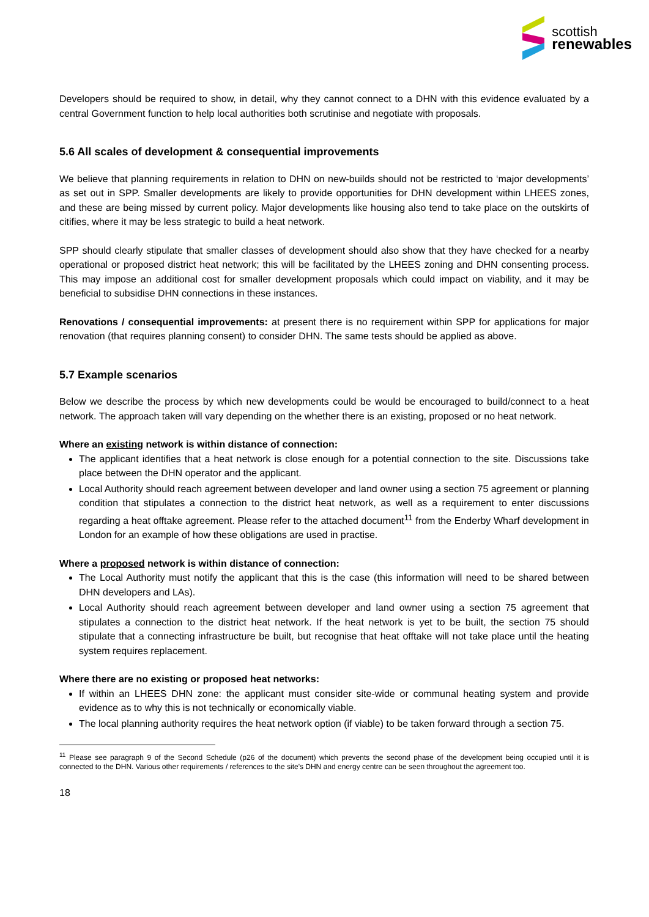scottish
renewables
Developers should be required to show, in detail, why they cannot connect to a DHN with this evidence evaluated by a central Government function to help local authorities both scrutinise and negotiate with proposals.
5.6 All scales of development & consequential improvements
We believe that planning requirements in relation to DHN on new-builds should not be restricted to ‘major developments’ as set out in SPP. Smaller developments are likely to provide opportunities for DHN development within LHEES zones, and these are being missed by current policy. Major developments like housing also tend to take place on the outskirts of citifies, where it may be less strategic to build a heat network.
SPP should clearly stipulate that smaller classes of development should also show that they have checked for a nearby operational or proposed district heat network; this will be facilitated by the LHEES zoning and DHN consenting process. This may impose an additional cost for smaller development proposals which could impact on viability, and it may be beneficial to subsidise DHN connections in these instances.
Renovations / consequential improvements: at present there is no requirement within SPP for applications for major renovation (that requires planning consent) to consider DHN. The same tests should be applied as above.
5.7 Example scenarios
Below we describe the process by which new developments could be would be encouraged to build/connect to a heat network. The approach taken will vary depending on the whether there is an existing, proposed or no heat network.
Where an existing network is within distance of connection:
The applicant identifies that a heat network is close enough for a potential connection to the site. Discussions take place between the DHN operator and the applicant.
Local Authority should reach agreement between developer and land owner using a section 75 agreement or planning condition that stipulates a connection to the district heat network, as well as a requirement to enter discussions regarding a heat offtake agreement. Please refer to the attached document<sup>11</sup> from the Enderby Wharf development in London for an example of how these obligations are used in practise.
Where a proposed network is within distance of connection:
The Local Authority must notify the applicant that this is the case (this information will need to be shared between DHN developers and LAs).
Local Authority should reach agreement between developer and land owner using a section 75 agreement that stipulates a connection to the district heat network. If the heat network is yet to be built, the section 75 should stipulate that a connecting infrastructure be built, but recognise that heat offtake will not take place until the heating system requires replacement.
Where there are no existing or proposed heat networks:
If within an LHEES DHN zone: the applicant must consider site-wide or communal heating system and provide evidence as to why this is not technically or economically viable.
The local planning authority requires the heat network option (if viable) to be taken forward through a section 75.
<sup>11</sup> Please see paragraph 9 of the Second Schedule (p26 of the document) which prevents the second phase of the development being occupied until it is connected to the DHN. Various other requirements / references to the site's DHN and energy centre can be seen throughout the agreement too.
18